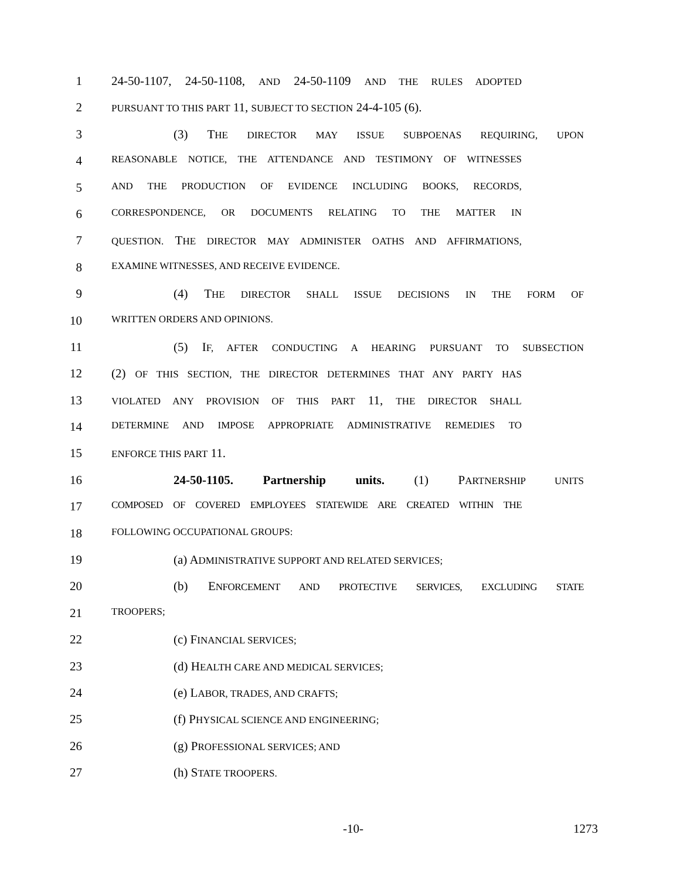1 24-50-1107, 24-50-1108, AND 24-50-1109 AND THE RULES ADOPTED
2
PURSUANT TO THIS PART 11, SUBJECT TO SECTION 24-4-105 (6).
3 (3) THE DIRECTOR MAY ISSUE SUBPOENAS REQUIRING, UPON
4
REASONABLE NOTICE, THE ATTENDANCE AND TESTIMONY OF WITNESSES
5
AND THE PRODUCTION OF EVIDENCE INCLUDING BOOKS, RECORDS,
6
CORRESPONDENCE, OR DOCUMENTS RELATING TO THE MATTER IN
7
QUESTION. THE DIRECTOR MAY ADMINISTER OATHS AND AFFIRMATIONS,
8
EXAMINE WITNESSES, AND RECEIVE EVIDENCE.
9 (4) THE DIRECTOR SHALL ISSUE DECISIONS IN THE FORM OF
10
WRITTEN ORDERS AND OPINIONS.
11 (5) IF, AFTER CONDUCTING A HEARING PURSUANT TO SUBSECTION
12 (2) OF THIS SECTION, THE DIRECTOR DETERMINES THAT ANY PARTY HAS
13
VIOLATED ANY PROVISION OF THIS PART 11, THE DIRECTOR SHALL
14
DETERMINE AND IMPOSE APPROPRIATE ADMINISTRATIVE REMEDIES TO
15
ENFORCE THIS PART 11.
16 24-50-1105. Partnership units. (1) PARTNERSHIP UNITS
17
COMPOSED OF COVERED EMPLOYEES STATEWIDE ARE CREATED WITHIN THE
18
FOLLOWING OCCUPATIONAL GROUPS:
19 (a) ADMINISTRATIVE SUPPORT AND RELATED SERVICES;
20 (b) ENFORCEMENT AND PROTECTIVE SERVICES, EXCLUDING STATE
21
TROOPERS;
22 (c) FINANCIAL SERVICES;
23 (d) HEALTH CARE AND MEDICAL SERVICES;
24 (e) LABOR, TRADES, AND CRAFTS;
25 (f) PHYSICAL SCIENCE AND ENGINEERING;
26 (g) PROFESSIONAL SERVICES; AND
27 (h) STATE TROOPERS.
-10- 1273